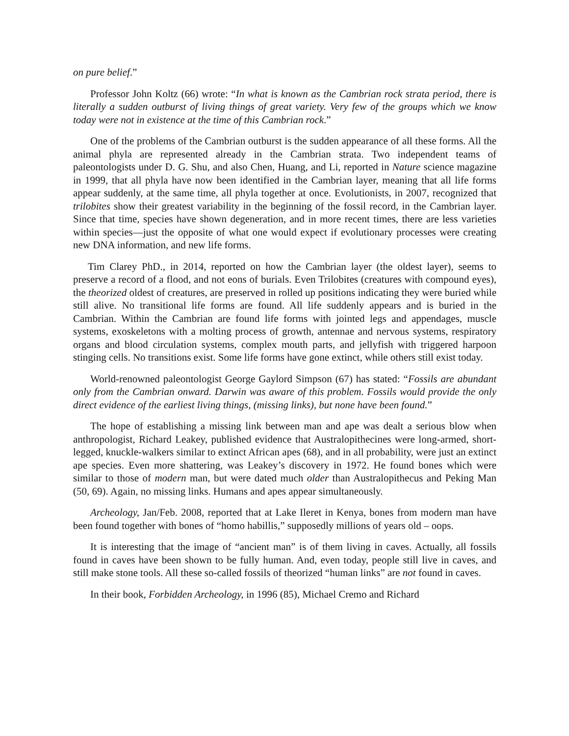on pure belief.”
Professor John Koltz (66) wrote: “In what is known as the Cambrian rock strata period, there is literally a sudden outburst of living things of great variety. Very few of the groups which we know today were not in existence at the time of this Cambrian rock.”
One of the problems of the Cambrian outburst is the sudden appearance of all these forms. All the animal phyla are represented already in the Cambrian strata. Two independent teams of paleontologists under D. G. Shu, and also Chen, Huang, and Li, reported in Nature science magazine in 1999, that all phyla have now been identified in the Cambrian layer, meaning that all life forms appear suddenly, at the same time, all phyla together at once. Evolutionists, in 2007, recognized that trilobites show their greatest variability in the beginning of the fossil record, in the Cambrian layer. Since that time, species have shown degeneration, and in more recent times, there are less varieties within species—just the opposite of what one would expect if evolutionary processes were creating new DNA information, and new life forms.
Tim Clarey PhD., in 2014, reported on how the Cambrian layer (the oldest layer), seems to preserve a record of a flood, and not eons of burials. Even Trilobites (creatures with compound eyes), the theorized oldest of creatures, are preserved in rolled up positions indicating they were buried while still alive. No transitional life forms are found. All life suddenly appears and is buried in the Cambrian. Within the Cambrian are found life forms with jointed legs and appendages, muscle systems, exoskeletons with a molting process of growth, antennae and nervous systems, respiratory organs and blood circulation systems, complex mouth parts, and jellyfish with triggered harpoon stinging cells. No transitions exist. Some life forms have gone extinct, while others still exist today.
World-renowned paleontologist George Gaylord Simpson (67) has stated: “Fossils are abundant only from the Cambrian onward. Darwin was aware of this problem. Fossils would provide the only direct evidence of the earliest living things, (missing links), but none have been found.”
The hope of establishing a missing link between man and ape was dealt a serious blow when anthropologist, Richard Leakey, published evidence that Australopithecines were long-armed, short- legged, knuckle-walkers similar to extinct African apes (68), and in all probability, were just an extinct ape species. Even more shattering, was Leakey’s discovery in 1972. He found bones which were similar to those of modern man, but were dated much older than Australopithecus and Peking Man (50, 69). Again, no missing links. Humans and apes appear simultaneously.
Archeology, Jan/Feb. 2008, reported that at Lake Ileret in Kenya, bones from modern man have been found together with bones of “homo habillis,” supposedly millions of years old – oops.
It is interesting that the image of “ancient man” is of them living in caves. Actually, all fossils found in caves have been shown to be fully human. And, even today, people still live in caves, and still make stone tools. All these so-called fossils of theorized “human links” are not found in caves.
In their book, Forbidden Archeology, in 1996 (85), Michael Cremo and Richard